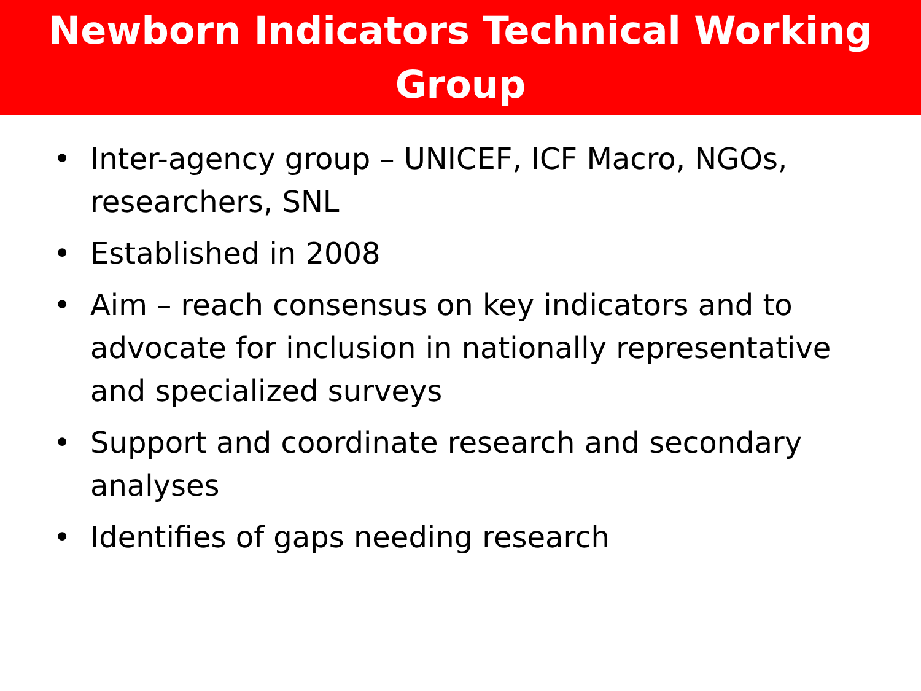Newborn Indicators Technical Working Group
• Inter-agency group – UNICEF, ICF Macro, NGOs, researchers, SNL
• Established in 2008
• Aim – reach consensus on key indicators and to advocate for inclusion in nationally representative and specialized surveys
• Support and coordinate research and secondary analyses
• Identifies of gaps needing research